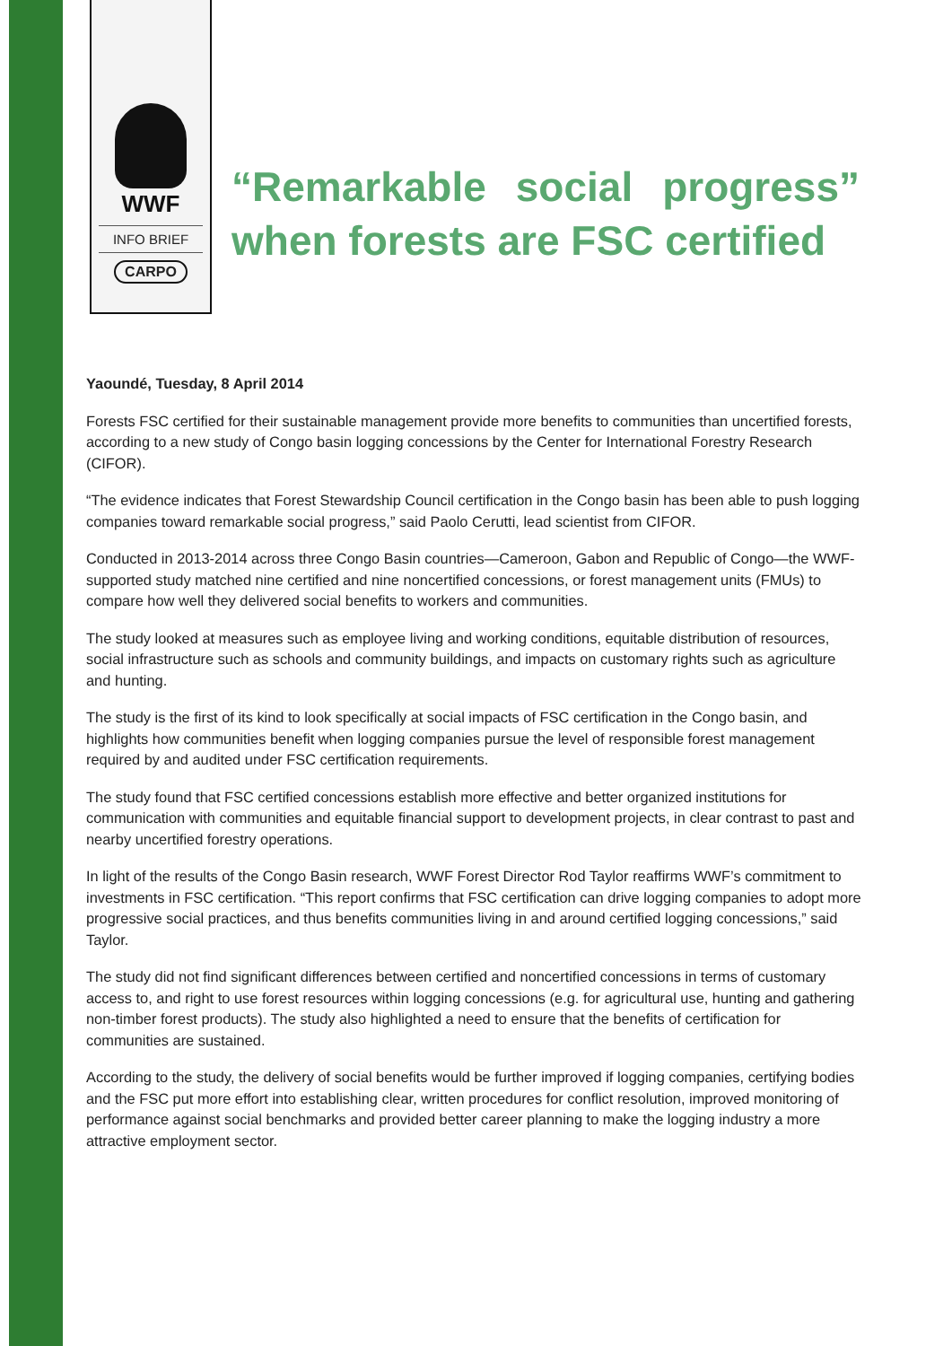WWF
INFO BRIEF
CARPO
“Remarkable social progress” when forests are FSC certified
Yaoundé, Tuesday, 8 April 2014
Forests FSC certified for their sustainable management provide more benefits to communities than uncertified forests, according to a new study of Congo basin logging concessions by the Center for International Forestry Research (CIFOR).
“The evidence indicates that Forest Stewardship Council certification in the Congo basin has been able to push logging companies toward remarkable social progress,” said Paolo Cerutti, lead scientist from CIFOR.
Conducted in 2013-2014 across three Congo Basin countries—Cameroon, Gabon and Republic of Congo—the WWF-supported study matched nine certified and nine noncertified concessions, or forest management units (FMUs) to compare how well they delivered social benefits to workers and communities.
The study looked at measures such as employee living and working conditions, equitable distribution of resources, social infrastructure such as schools and community buildings, and impacts on customary rights such as agriculture and hunting.
The study is the first of its kind to look specifically at social impacts of FSC certification in the Congo basin, and highlights how communities benefit when logging companies pursue the level of responsible forest management required by and audited under FSC certification requirements.
The study found that FSC certified concessions establish more effective and better organized institutions for communication with communities and equitable financial support to development projects, in clear contrast to past and nearby uncertified forestry operations.
In light of the results of the Congo Basin research, WWF Forest Director Rod Taylor reaffirms WWF’s commitment to investments in FSC certification. “This report confirms that FSC certification can drive logging companies to adopt more progressive social practices, and thus benefits communities living in and around certified logging concessions,” said Taylor.
The study did not find significant differences between certified and noncertified concessions in terms of customary access to, and right to use forest resources within logging concessions (e.g. for agricultural use, hunting and gathering non-timber forest products). The study also highlighted a need to ensure that the benefits of certification for communities are sustained.
According to the study, the delivery of social benefits would be further improved if logging companies, certifying bodies and the FSC put more effort into establishing clear, written procedures for conflict resolution, improved monitoring of performance against social benchmarks and provided better career planning to make the logging industry a more attractive employment sector.